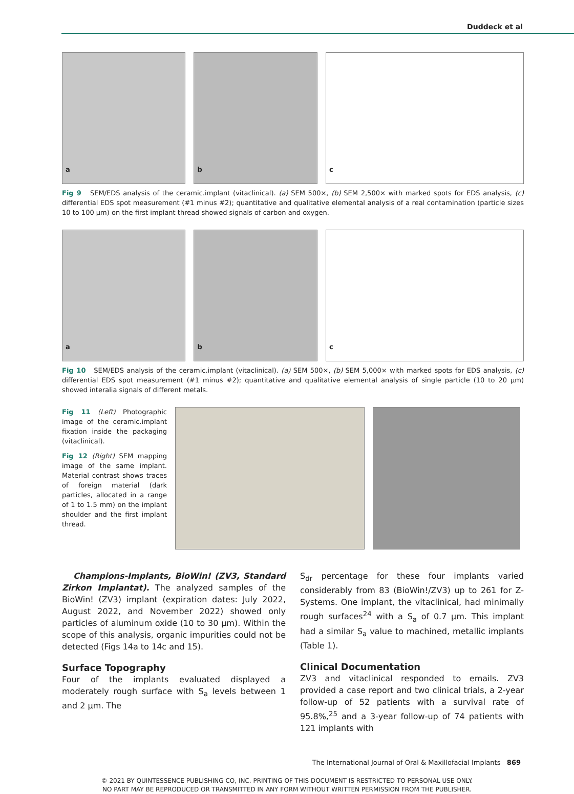Duddeck et al
a
b
c
Fig 9 SEM/EDS analysis of the ceramic.implant (vitaclinical). (a) SEM 500×, (b) SEM 2,500× with marked spots for EDS analysis, (c) differential EDS spot measurement (#1 minus #2); quantitative and qualitative elemental analysis of a real contamination (particle sizes 10 to 100 µm) on the first implant thread showed signals of carbon and oxygen.
a
b
c
Fig 10 SEM/EDS analysis of the ceramic.implant (vitaclinical). (a) SEM 500×, (b) SEM 5,000× with marked spots for EDS analysis, (c) differential EDS spot measurement (#1 minus #2); quantitative and qualitative elemental analysis of single particle (10 to 20 µm) showed interalia signals of different metals.
Fig 11 (Left) Photographic image of the ceramic.implant fixation inside the packaging (vitaclinical).
Fig 12 (Right) SEM mapping image of the same implant. Material contrast shows traces of foreign material (dark particles, allocated in a range of 1 to 1.5 mm) on the implant shoulder and the first implant thread.
Champions-Implants, BioWin! (ZV3, Standard Zirkon Implantat). The analyzed samples of the BioWin! (ZV3) implant (expiration dates: July 2022, August 2022, and November 2022) showed only particles of aluminum oxide (10 to 30 µm). Within the scope of this analysis, organic impurities could not be detected (Figs 14a to 14c and 15).
Surface Topography
Four of the implants evaluated displayed a moderately rough surface with S<sub>a</sub> levels between 1 and 2 µm. The
S<sub>dr</sub> percentage for these four implants varied considerably from 83 (BioWin!/ZV3) up to 261 for Z-Systems. One implant, the vitaclinical, had minimally rough surfaces<sup>24</sup> with a S<sub>a</sub> of 0.7 µm. This implant had a similar S<sub>a</sub> value to machined, metallic implants (Table 1).
Clinical Documentation
ZV3 and vitaclinical responded to emails. ZV3 provided a case report and two clinical trials, a 2-year follow-up of 52 patients with a survival rate of 95.8%,<sup>25</sup> and a 3-year follow-up of 74 patients with 121 implants with
The International Journal of Oral & Maxillofacial Implants 869
© 2021 BY QUINTESSENCE PUBLISHING CO, INC. PRINTING OF THIS DOCUMENT IS RESTRICTED TO PERSONAL USE ONLY.
NO PART MAY BE REPRODUCED OR TRANSMITTED IN ANY FORM WITHOUT WRITTEN PERMISSION FROM THE PUBLISHER.